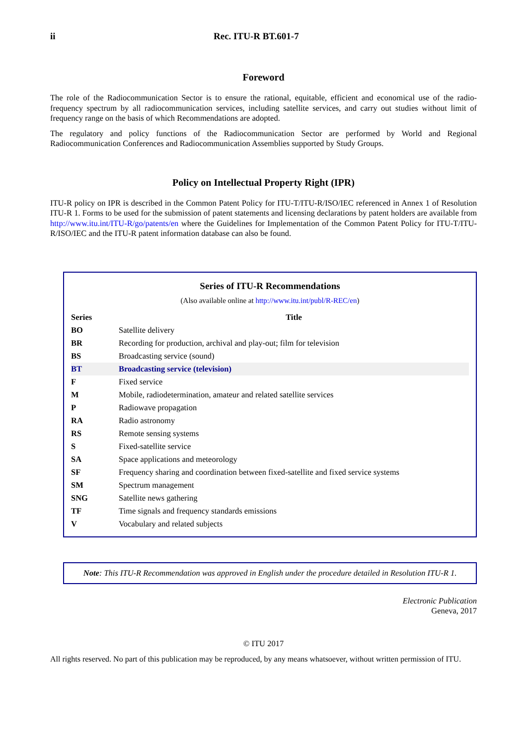ii Rec. ITU-R BT.601-7
Foreword
The role of the Radiocommunication Sector is to ensure the rational, equitable, efficient and economical use of the radio-frequency spectrum by all radiocommunication services, including satellite services, and carry out studies without limit of frequency range on the basis of which Recommendations are adopted.
The regulatory and policy functions of the Radiocommunication Sector are performed by World and Regional Radiocommunication Conferences and Radiocommunication Assemblies supported by Study Groups.
Policy on Intellectual Property Right (IPR)
ITU-R policy on IPR is described in the Common Patent Policy for ITU-T/ITU-R/ISO/IEC referenced in Annex 1 of Resolution ITU-R 1. Forms to be used for the submission of patent statements and licensing declarations by patent holders are available from http://www.itu.int/ITU-R/go/patents/en where the Guidelines for Implementation of the Common Patent Policy for ITU-T/ITU-R/ISO/IEC and the ITU-R patent information database can also be found.
Series of ITU-R Recommendations
(Also available online at http://www.itu.int/publ/R-REC/en)
| Series | Title |
| --- | --- |
| BO | Satellite delivery |
| BR | Recording for production, archival and play-out; film for television |
| BS | Broadcasting service (sound) |
| BT | Broadcasting service (television) |
| F | Fixed service |
| M | Mobile, radiodetermination, amateur and related satellite services |
| P | Radiowave propagation |
| RA | Radio astronomy |
| RS | Remote sensing systems |
| S | Fixed-satellite service |
| SA | Space applications and meteorology |
| SF | Frequency sharing and coordination between fixed-satellite and fixed service systems |
| SM | Spectrum management |
| SNG | Satellite news gathering |
| TF | Time signals and frequency standards emissions |
| V | Vocabulary and related subjects |
Note: This ITU-R Recommendation was approved in English under the procedure detailed in Resolution ITU-R 1.
Electronic Publication
Geneva, 2017
© ITU 2017
All rights reserved. No part of this publication may be reproduced, by any means whatsoever, without written permission of ITU.